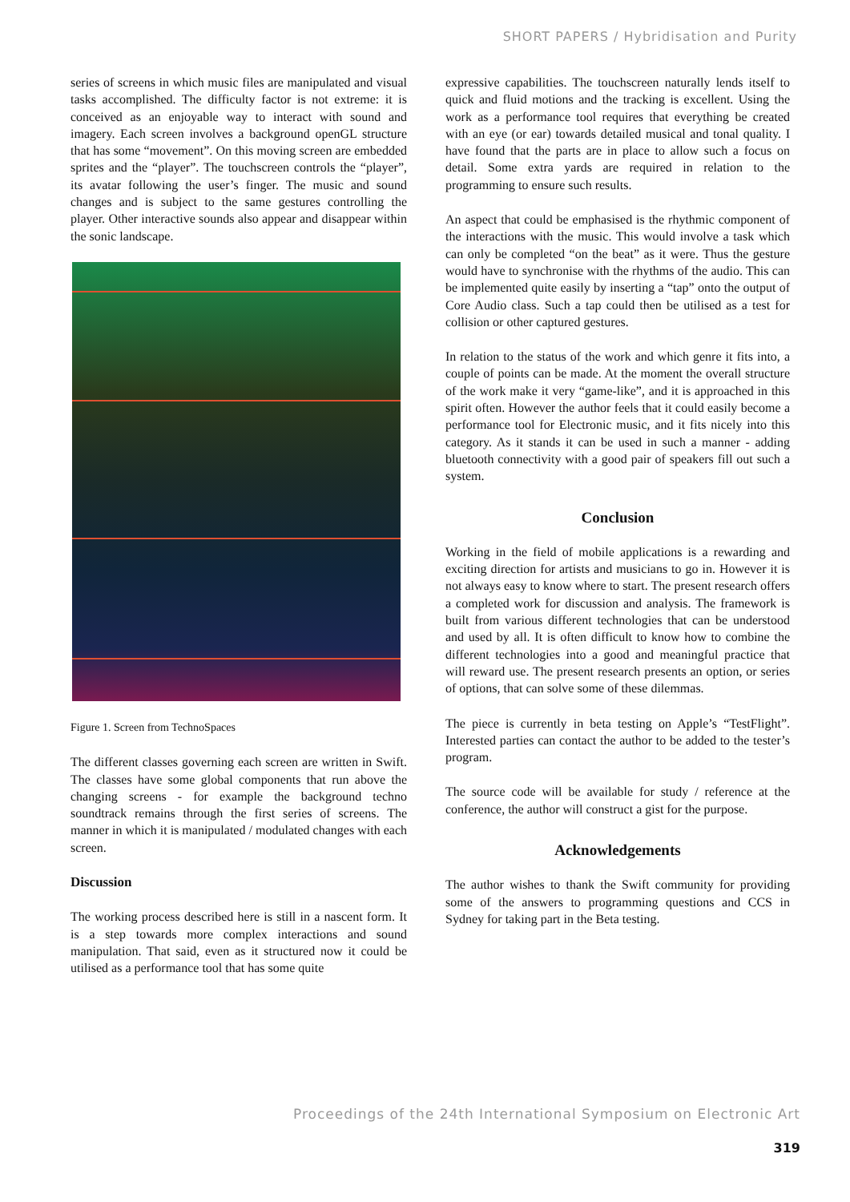SHORT PAPERS / Hybridisation and Purity
series of screens in which music files are manipulated and visual tasks accomplished. The difficulty factor is not extreme: it is conceived as an enjoyable way to interact with sound and imagery. Each screen involves a background openGL structure that has some “movement”. On this moving screen are embedded sprites and the “player”. The touchscreen controls the “player”, its avatar following the user’s finger. The music and sound changes and is subject to the same gestures controlling the player. Other interactive sounds also appear and disappear within the sonic landscape.
Figure 1. Screen from TechnoSpaces
The different classes governing each screen are written in Swift. The classes have some global components that run above the changing screens - for example the background techno soundtrack remains through the first series of screens. The manner in which it is manipulated / modulated changes with each screen.
Discussion
The working process described here is still in a nascent form. It is a step towards more complex interactions and sound manipulation. That said, even as it structured now it could be utilised as a performance tool that has some quite
expressive capabilities. The touchscreen naturally lends itself to quick and fluid motions and the tracking is excellent. Using the work as a performance tool requires that everything be created with an eye (or ear) towards detailed musical and tonal quality. I have found that the parts are in place to allow such a focus on detail. Some extra yards are required in relation to the programming to ensure such results.
An aspect that could be emphasised is the rhythmic component of the interactions with the music. This would involve a task which can only be completed “on the beat” as it were. Thus the gesture would have to synchronise with the rhythms of the audio. This can be implemented quite easily by inserting a “tap” onto the output of Core Audio class. Such a tap could then be utilised as a test for collision or other captured gestures.
In relation to the status of the work and which genre it fits into, a couple of points can be made. At the moment the overall structure of the work make it very “game-like”, and it is approached in this spirit often. However the author feels that it could easily become a performance tool for Electronic music, and it fits nicely into this category. As it stands it can be used in such a manner - adding bluetooth connectivity with a good pair of speakers fill out such a system.
Conclusion
Working in the field of mobile applications is a rewarding and exciting direction for artists and musicians to go in. However it is not always easy to know where to start. The present research offers a completed work for discussion and analysis. The framework is built from various different technologies that can be understood and used by all. It is often difficult to know how to combine the different technologies into a good and meaningful practice that will reward use. The present research presents an option, or series of options, that can solve some of these dilemmas.
The piece is currently in beta testing on Apple’s “TestFlight”. Interested parties can contact the author to be added to the tester’s program.
The source code will be available for study / reference at the conference, the author will construct a gist for the purpose.
Acknowledgements
The author wishes to thank the Swift community for providing some of the answers to programming questions and CCS in Sydney for taking part in the Beta testing.
Proceedings of the 24th International Symposium on Electronic Art
319